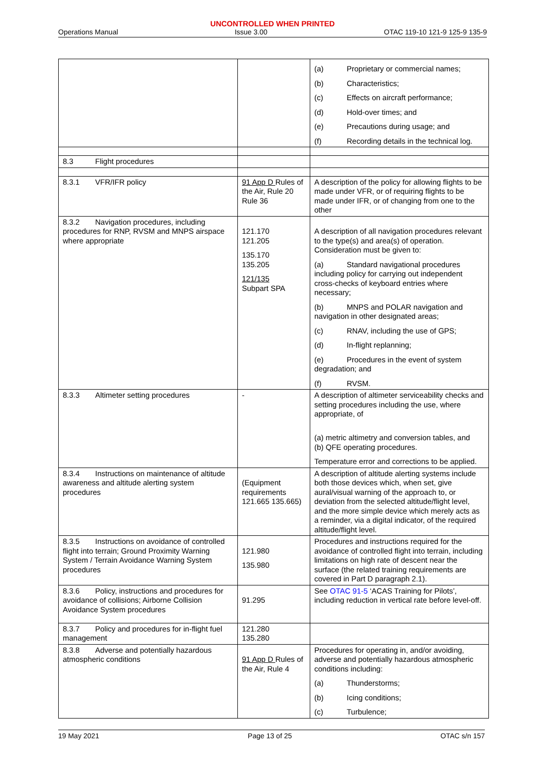UNCONTROLLED WHEN PRINTED
Operations Manual Issue 3.00 OTAC 119-10 121-9 125-9 135-9
| | | (a) Proprietary or commercial names; (b) Characteristics; (c) Effects on aircraft performance; (d) Hold-over times; and (e) Precautions during usage; and (f) Recording details in the technical log. |
| 8.3 Flight procedures | | |
| 8.3.1 VFR/IFR policy | 91 App D Rules of the Air, Rule 20 Rule 36 | A description of the policy for allowing flights to be made under VFR, or of requiring flights to be made under IFR, or of changing from one to the other |
| 8.3.2 Navigation procedures, including procedures for RNP, RVSM and MNPS airspace where appropriate | 121.170 121.205 135.170 135.205 121/135 Subpart SPA | A description of all navigation procedures relevant to the type(s) and area(s) of operation. Consideration must be given to: (a) Standard navigational procedures including policy for carrying out independent cross-checks of keyboard entries where necessary; (b) MNPS and POLAR navigation and navigation in other designated areas; (c) RNAV, including the use of GPS; (d) In-flight replanning; (e) Procedures in the event of system degradation; and (f) RVSM. |
| 8.3.3 Altimeter setting procedures | - | A description of altimeter serviceability checks and setting procedures including the use, where appropriate, of (a) metric altimetry and conversion tables, and (b) QFE operating procedures. Temperature error and corrections to be applied. |
| 8.3.4 Instructions on maintenance of altitude awareness and altitude alerting system procedures | (Equipment requirements 121.665 135.665) | A description of altitude alerting systems include both those devices which, when set, give aural/visual warning of the approach to, or deviation from the selected altitude/flight level, and the more simple device which merely acts as a reminder, via a digital indicator, of the required altitude/flight level. |
| 8.3.5 Instructions on avoidance of controlled flight into terrain; Ground Proximity Warning System / Terrain Avoidance Warning System procedures | 121.980 135.980 | Procedures and instructions required for the avoidance of controlled flight into terrain, including limitations on high rate of descent near the surface (the related training requirements are covered in Part D paragraph 2.1). |
| 8.3.6 Policy, instructions and procedures for avoidance of collisions; Airborne Collision Avoidance System procedures | 91.295 | See OTAC 91-5 ‘ACAS Training for Pilots’, including reduction in vertical rate before level-off. |
| 8.3.7 Policy and procedures for in-flight fuel management | 121.280 135.280 | |
| 8.3.8 Adverse and potentially hazardous atmospheric conditions | 91 App D Rules of the Air, Rule 4 | Procedures for operating in, and/or avoiding, adverse and potentially hazardous atmospheric conditions including: (a) Thunderstorms; (b) Icing conditions; (c) Turbulence; |
19 May 2021 Page 13 of 25 OTAC s/n 157